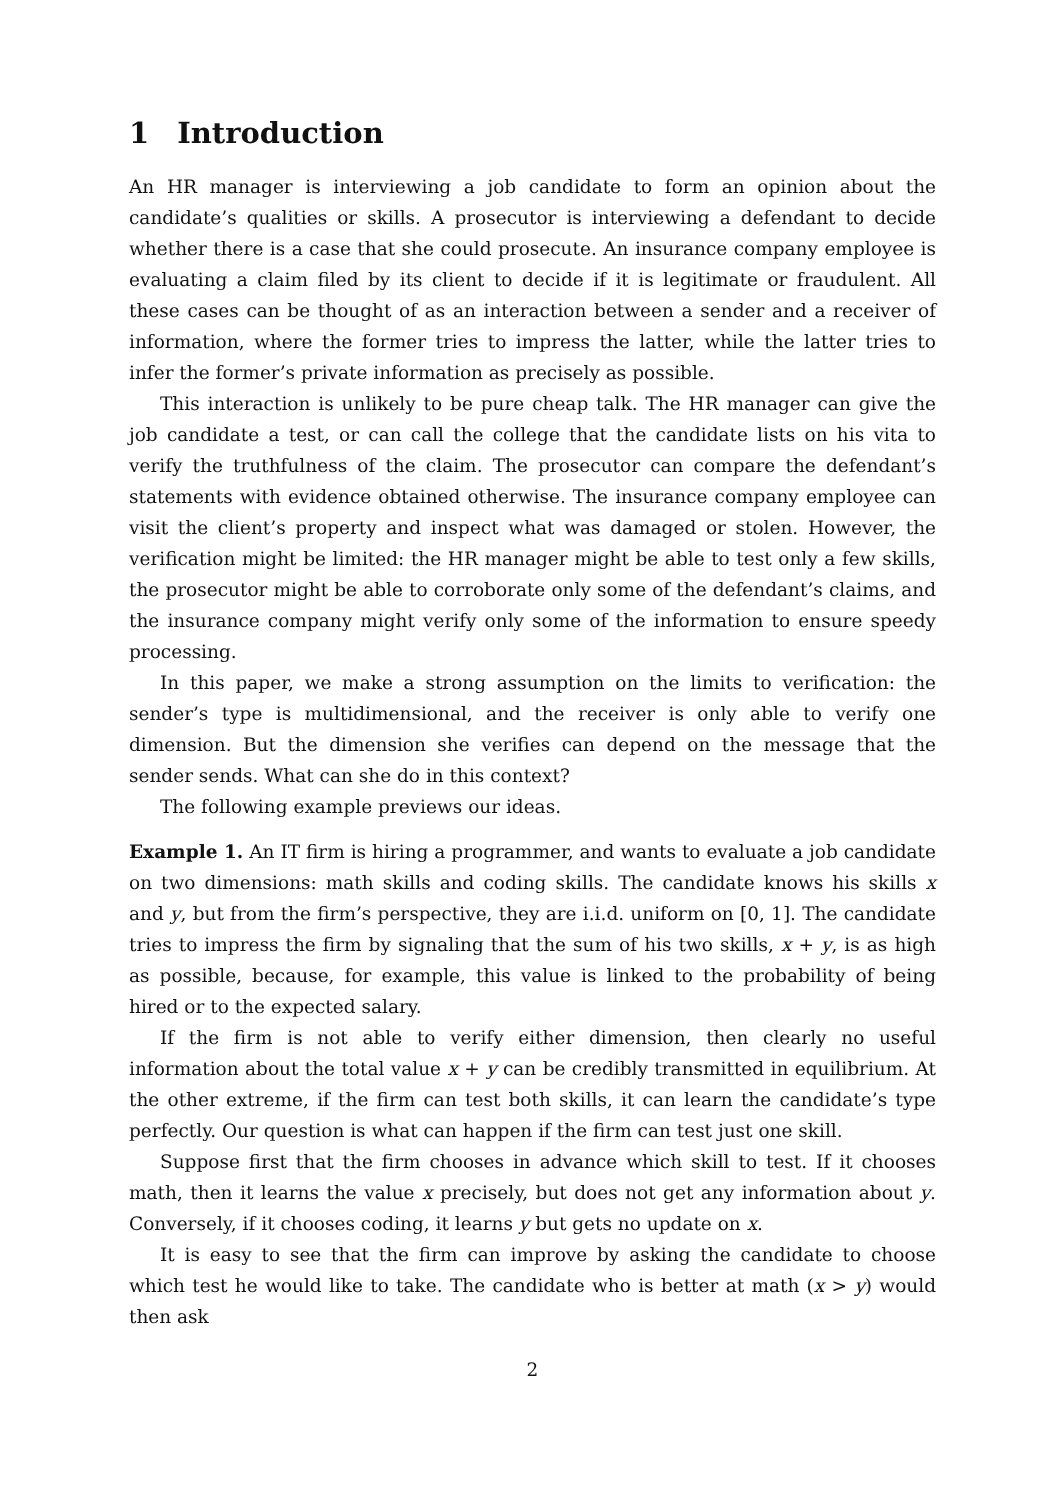1 Introduction
An HR manager is interviewing a job candidate to form an opinion about the candidate’s qualities or skills. A prosecutor is interviewing a defendant to decide whether there is a case that she could prosecute. An insurance company employee is evaluating a claim filed by its client to decide if it is legitimate or fraudulent. All these cases can be thought of as an interaction between a sender and a receiver of information, where the former tries to impress the latter, while the latter tries to infer the former’s private information as precisely as possible.
This interaction is unlikely to be pure cheap talk. The HR manager can give the job candidate a test, or can call the college that the candidate lists on his vita to verify the truthfulness of the claim. The prosecutor can compare the defendant’s statements with evidence obtained otherwise. The insurance company employee can visit the client’s property and inspect what was damaged or stolen. However, the verification might be limited: the HR manager might be able to test only a few skills, the prosecutor might be able to corroborate only some of the defendant’s claims, and the insurance company might verify only some of the information to ensure speedy processing.
In this paper, we make a strong assumption on the limits to verification: the sender’s type is multidimensional, and the receiver is only able to verify one dimension. But the dimension she verifies can depend on the message that the sender sends. What can she do in this context?
The following example previews our ideas.
Example 1. An IT firm is hiring a programmer, and wants to evaluate a job candidate on two dimensions: math skills and coding skills. The candidate knows his skills x and y, but from the firm’s perspective, they are i.i.d. uniform on [0, 1]. The candidate tries to impress the firm by signaling that the sum of his two skills, x + y, is as high as possible, because, for example, this value is linked to the probability of being hired or to the expected salary.
If the firm is not able to verify either dimension, then clearly no useful information about the total value x + y can be credibly transmitted in equilibrium. At the other extreme, if the firm can test both skills, it can learn the candidate’s type perfectly. Our question is what can happen if the firm can test just one skill.
Suppose first that the firm chooses in advance which skill to test. If it chooses math, then it learns the value x precisely, but does not get any information about y. Conversely, if it chooses coding, it learns y but gets no update on x.
It is easy to see that the firm can improve by asking the candidate to choose which test he would like to take. The candidate who is better at math (x > y) would then ask
2